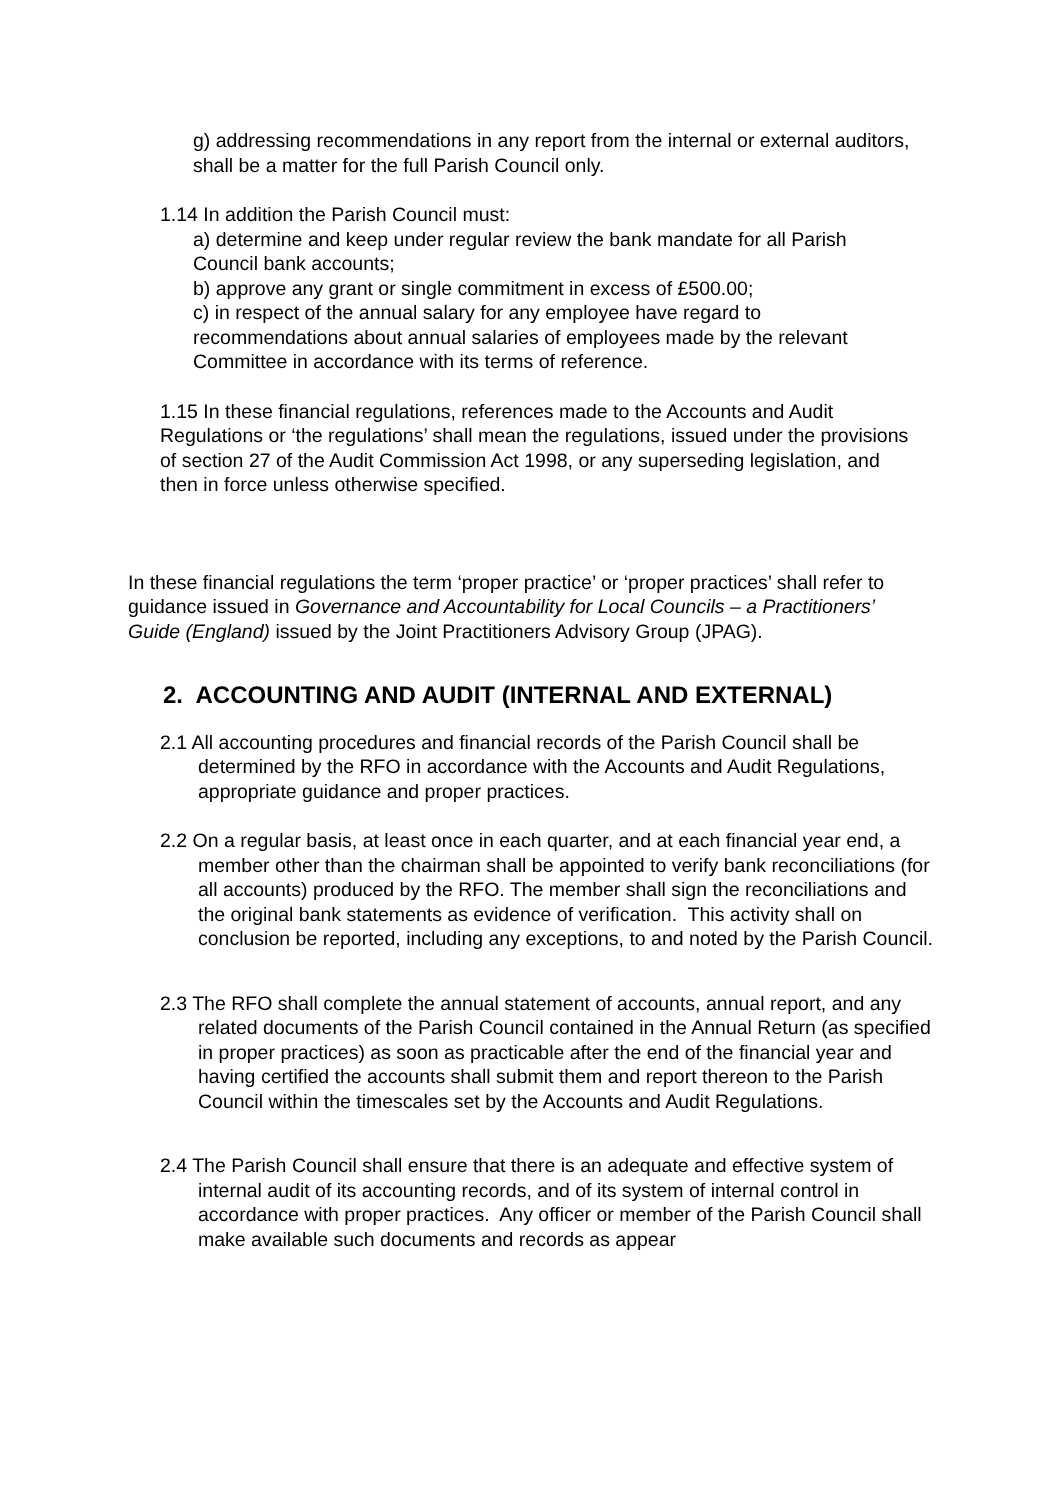g) addressing recommendations in any report from the internal or external auditors,
shall be a matter for the full Parish Council only.
1.14 In addition the Parish Council must:
a) determine and keep under regular review the bank mandate for all Parish Council bank accounts;
b) approve any grant or single commitment in excess of £500.00;
c) in respect of the annual salary for any employee have regard to recommendations about annual salaries of employees made by the relevant Committee in accordance with its terms of reference.
1.15 In these financial regulations, references made to the Accounts and Audit Regulations or ‘the regulations’ shall mean the regulations, issued under the provisions of section 27 of the Audit Commission Act 1998, or any superseding legislation, and then in force unless otherwise specified.
In these financial regulations the term ‘proper practice’ or ‘proper practices’ shall refer to guidance issued in Governance and Accountability for Local Councils – a Practitioners’ Guide (England) issued by the Joint Practitioners Advisory Group (JPAG).
2. ACCOUNTING AND AUDIT (INTERNAL AND EXTERNAL)
2.1 All accounting procedures and financial records of the Parish Council shall be determined by the RFO in accordance with the Accounts and Audit Regulations, appropriate guidance and proper practices.
2.2 On a regular basis, at least once in each quarter, and at each financial year end, a member other than the chairman shall be appointed to verify bank reconciliations (for all accounts) produced by the RFO. The member shall sign the reconciliations and the original bank statements as evidence of verification. This activity shall on conclusion be reported, including any exceptions, to and noted by the Parish Council.
2.3 The RFO shall complete the annual statement of accounts, annual report, and any related documents of the Parish Council contained in the Annual Return (as specified in proper practices) as soon as practicable after the end of the financial year and having certified the accounts shall submit them and report thereon to the Parish Council within the timescales set by the Accounts and Audit Regulations.
2.4 The Parish Council shall ensure that there is an adequate and effective system of internal audit of its accounting records, and of its system of internal control in accordance with proper practices. Any officer or member of the Parish Council shall make available such documents and records as appear